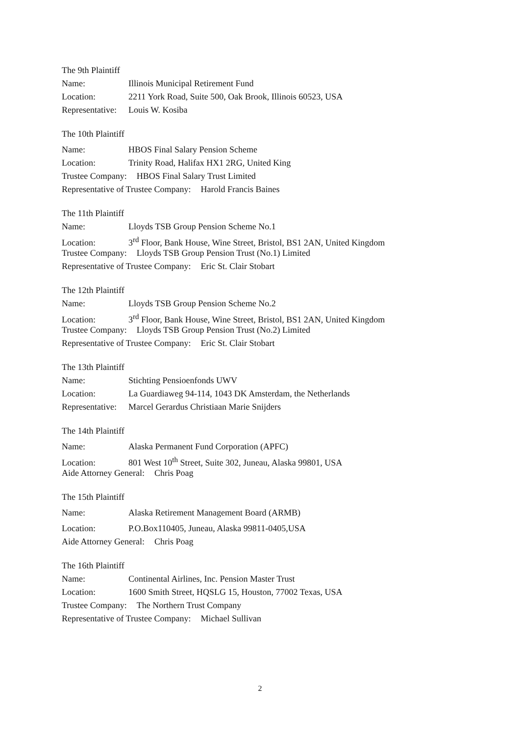The 9th Plaintiff
Name: Illinois Municipal Retirement Fund
Location: 2211 York Road, Suite 500, Oak Brook, Illinois 60523, USA
Representative: Louis W. Kosiba
The 10th Plaintiff
Name: HBOS Final Salary Pension Scheme
Location: Trinity Road, Halifax HX1 2RG, United King
Trustee Company: HBOS Final Salary Trust Limited
Representative of Trustee Company: Harold Francis Baines
The 11th Plaintiff
Name: Lloyds TSB Group Pension Scheme No.1
Location: 3<sup>rd</sup> Floor, Bank House, Wine Street, Bristol, BS1 2AN, United Kingdom
Trustee Company: Lloyds TSB Group Pension Trust (No.1) Limited
Representative of Trustee Company: Eric St. Clair Stobart
The 12th Plaintiff
Name: Lloyds TSB Group Pension Scheme No.2
Location: 3<sup>rd</sup> Floor, Bank House, Wine Street, Bristol, BS1 2AN, United Kingdom
Trustee Company: Lloyds TSB Group Pension Trust (No.2) Limited
Representative of Trustee Company: Eric St. Clair Stobart
The 13th Plaintiff
Name: Stichting Pensioenfonds UWV
Location: La Guardiaweg 94-114, 1043 DK Amsterdam, the Netherlands
Representative: Marcel Gerardus Christiaan Marie Snijders
The 14th Plaintiff
Name: Alaska Permanent Fund Corporation (APFC)
Location: 801 West 10<sup>th</sup> Street, Suite 302, Juneau, Alaska 99801, USA
Aide Attorney General: Chris Poag
The 15th Plaintiff
Name: Alaska Retirement Management Board (ARMB)
Location: P.O.Box110405, Juneau, Alaska 99811-0405,USA
Aide Attorney General: Chris Poag
The 16th Plaintiff
Name: Continental Airlines, Inc. Pension Master Trust
Location: 1600 Smith Street, HQSLG 15, Houston, 77002 Texas, USA
Trustee Company: The Northern Trust Company
Representative of Trustee Company: Michael Sullivan
2